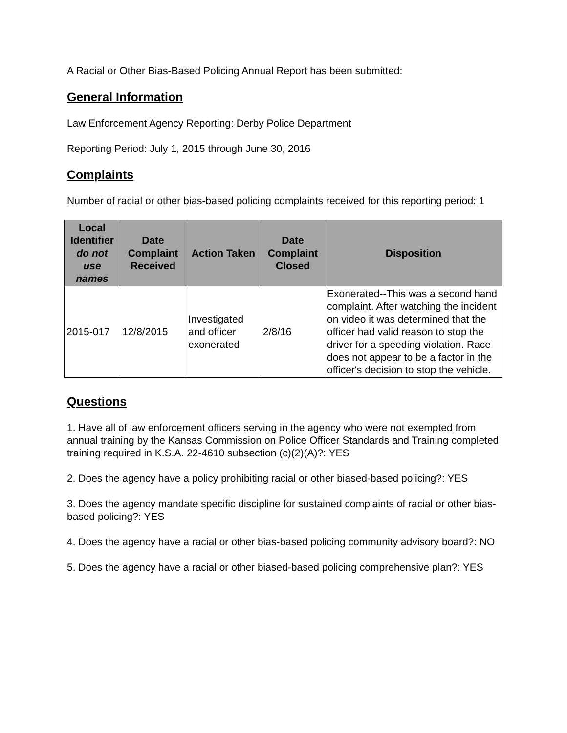A Racial or Other Bias-Based Policing Annual Report has been submitted:
General Information
Law Enforcement Agency Reporting: Derby Police Department
Reporting Period: July 1, 2015 through June 30, 2016
Complaints
Number of racial or other bias-based policing complaints received for this reporting period: 1
| Local Identifier do not use names | Date Complaint Received | Action Taken | Date Complaint Closed | Disposition |
| --- | --- | --- | --- | --- |
| 2015-017 | 12/8/2015 | Investigated and officer exonerated | 2/8/16 | Exonerated--This was a second hand complaint. After watching the incident on video it was determined that the officer had valid reason to stop the driver for a speeding violation. Race does not appear to be a factor in the officer's decision to stop the vehicle. |
Questions
1. Have all of law enforcement officers serving in the agency who were not exempted from annual training by the Kansas Commission on Police Officer Standards and Training completed training required in K.S.A. 22-4610 subsection (c)(2)(A)?: YES
2. Does the agency have a policy prohibiting racial or other biased-based policing?: YES
3. Does the agency mandate specific discipline for sustained complaints of racial or other bias-based policing?: YES
4. Does the agency have a racial or other bias-based policing community advisory board?: NO
5. Does the agency have a racial or other biased-based policing comprehensive plan?: YES